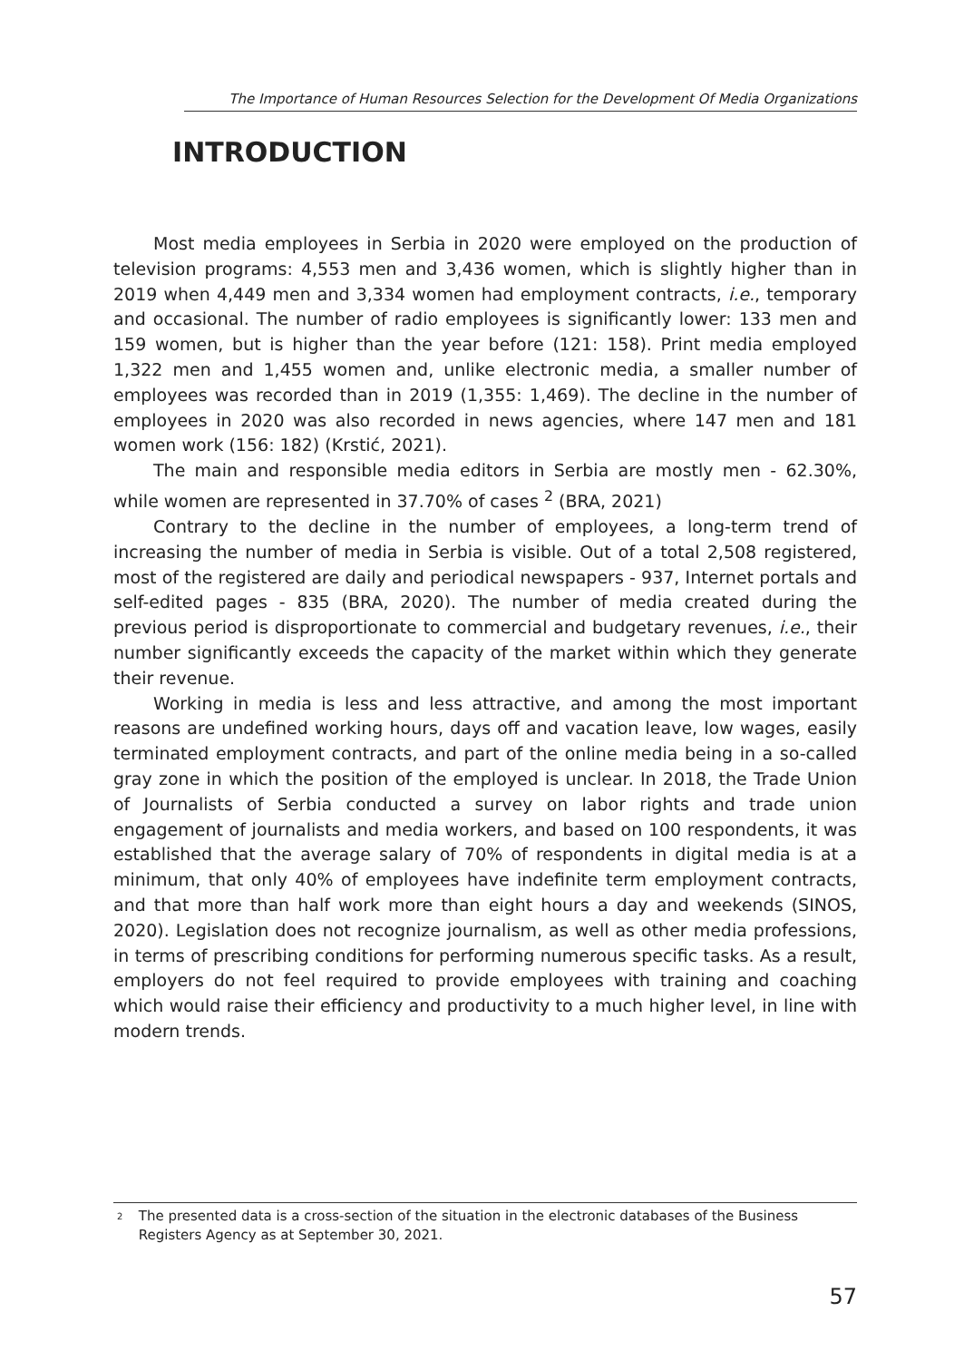The Importance of Human Resources Selection for the Development Of Media Organizations
INTRODUCTION
Most media employees in Serbia in 2020 were employed on the production of television programs: 4,553 men and 3,436 women, which is slightly higher than in 2019 when 4,449 men and 3,334 women had employment contracts, i.e., temporary and occasional. The number of radio employees is significantly lower: 133 men and 159 women, but is higher than the year before (121: 158). Print media employed 1,322 men and 1,455 women and, unlike electronic media, a smaller number of employees was recorded than in 2019 (1,355: 1,469). The decline in the number of employees in 2020 was also recorded in news agencies, where 147 men and 181 women work (156: 182) (Krstić, 2021).
The main and responsible media editors in Serbia are mostly men - 62.30%, while women are represented in 37.70% of cases <sup>2</sup> (BRA, 2021)
Contrary to the decline in the number of employees, a long-term trend of increasing the number of media in Serbia is visible. Out of a total 2,508 registered, most of the registered are daily and periodical newspapers - 937, Internet portals and self-edited pages - 835 (BRA, 2020). The number of media created during the previous period is disproportionate to commercial and budgetary revenues, i.e., their number significantly exceeds the capacity of the market within which they generate their revenue.
Working in media is less and less attractive, and among the most important reasons are undefined working hours, days off and vacation leave, low wages, easily terminated employment contracts, and part of the online media being in a so-called gray zone in which the position of the employed is unclear. In 2018, the Trade Union of Journalists of Serbia conducted a survey on labor rights and trade union engagement of journalists and media workers, and based on 100 respondents, it was established that the average salary of 70% of respondents in digital media is at a minimum, that only 40% of employees have indefinite term employment contracts, and that more than half work more than eight hours a day and weekends (SINOS, 2020). Legislation does not recognize journalism, as well as other media professions, in terms of prescribing conditions for performing numerous specific tasks. As a result, employers do not feel required to provide employees with training and coaching which would raise their efficiency and productivity to a much higher level, in line with modern trends.
2 The presented data is a cross-section of the situation in the electronic databases of the Business Registers Agency as at September 30, 2021.
57